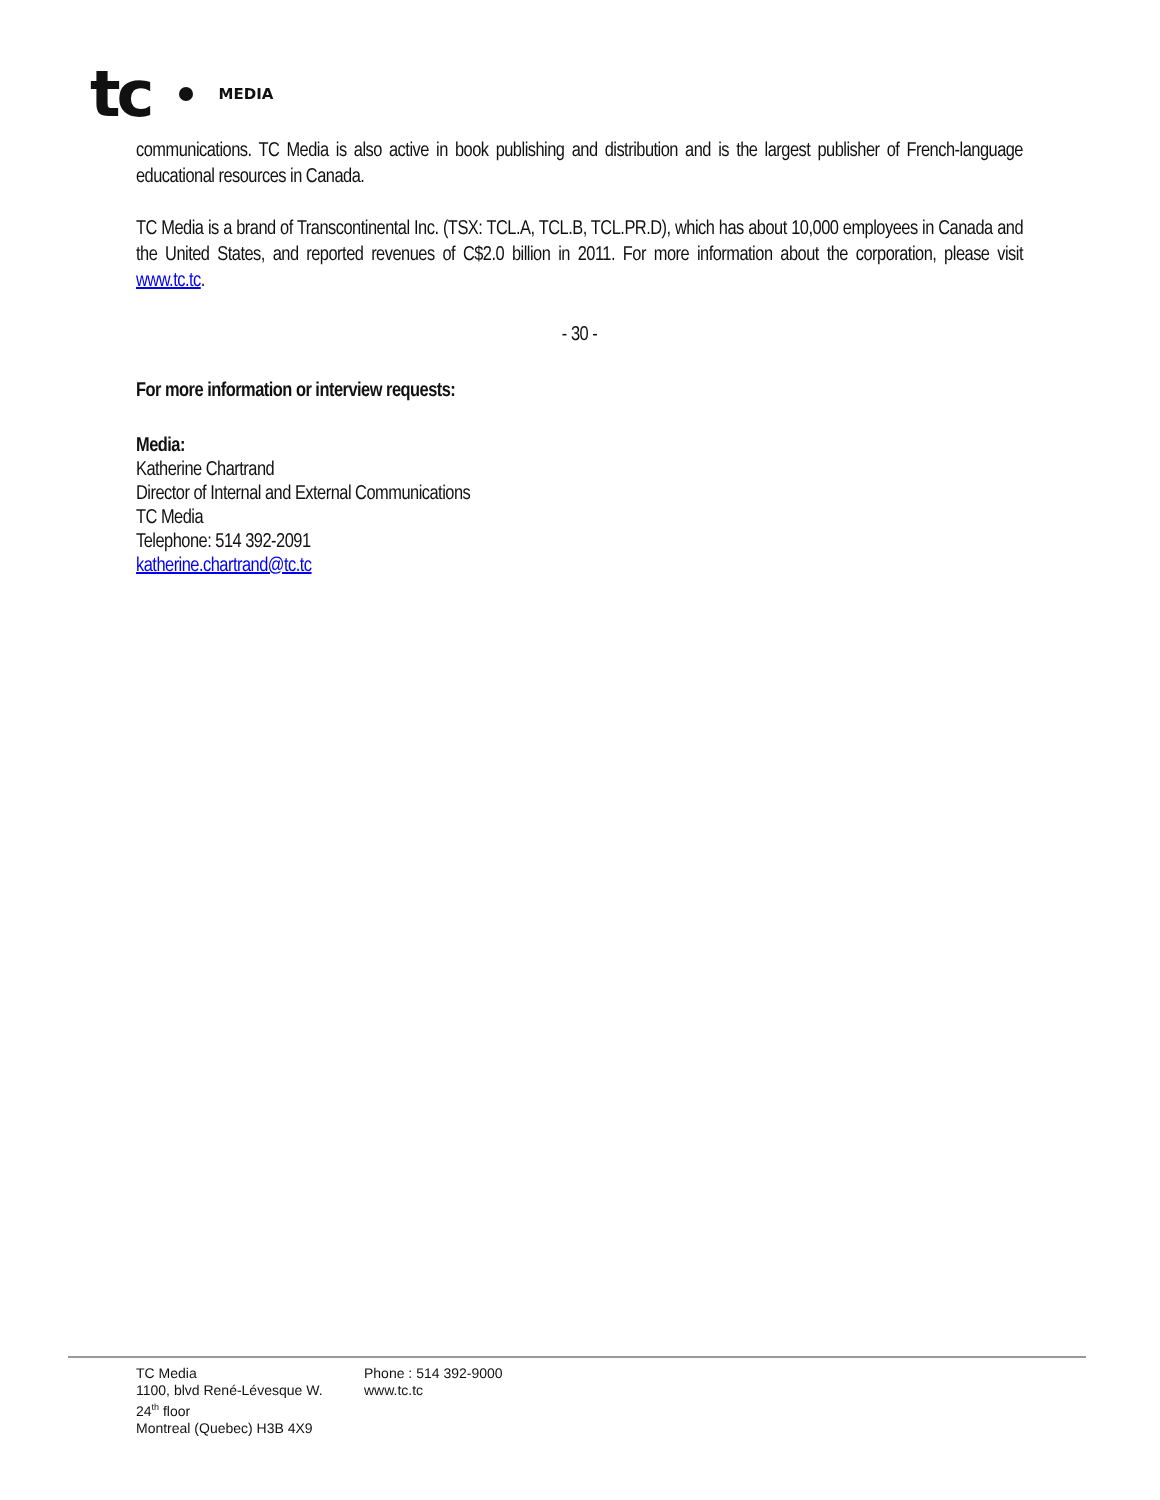tc MEDIA
communications. TC Media is also active in book publishing and distribution and is the largest publisher of French-language educational resources in Canada.
TC Media is a brand of Transcontinental Inc. (TSX: TCL.A, TCL.B, TCL.PR.D), which has about 10,000 employees in Canada and the United States, and reported revenues of C$2.0 billion in 2011. For more information about the corporation, please visit www.tc.tc.
- 30 -
For more information or interview requests:
Media:
Katherine Chartrand
Director of Internal and External Communications
TC Media
Telephone: 514 392-2091
katherine.chartrand@tc.tc
TC Media
1100, blvd René-Lévesque W.
24<sup>th</sup> floor
Montreal (Quebec) H3B 4X9
Phone : 514 392-9000
www.tc.tc